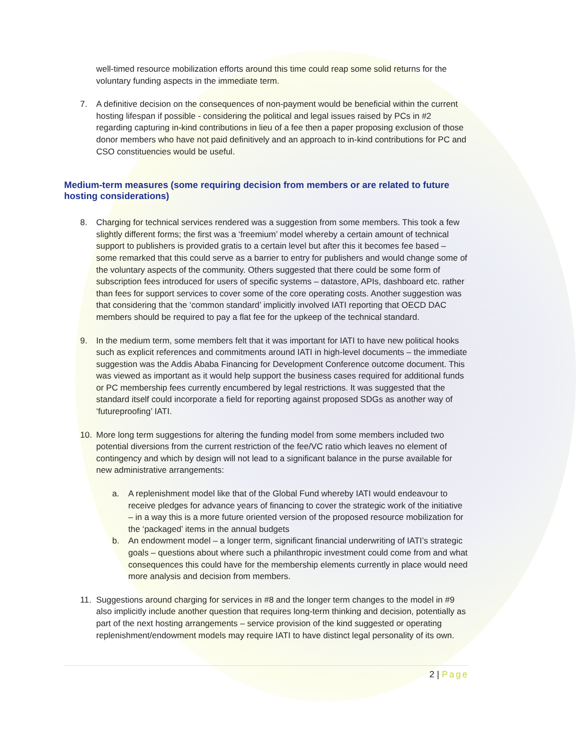well-timed resource mobilization efforts around this time could reap some solid returns for the voluntary funding aspects in the immediate term.
7. A definitive decision on the consequences of non-payment would be beneficial within the current hosting lifespan if possible - considering the political and legal issues raised by PCs in #2 regarding capturing in-kind contributions in lieu of a fee then a paper proposing exclusion of those donor members who have not paid definitively and an approach to in-kind contributions for PC and CSO constituencies would be useful.
Medium-term measures (some requiring decision from members or are related to future hosting considerations)
8. Charging for technical services rendered was a suggestion from some members. This took a few slightly different forms; the first was a ‘freemium’ model whereby a certain amount of technical support to publishers is provided gratis to a certain level but after this it becomes fee based – some remarked that this could serve as a barrier to entry for publishers and would change some of the voluntary aspects of the community. Others suggested that there could be some form of subscription fees introduced for users of specific systems – datastore, APIs, dashboard etc. rather than fees for support services to cover some of the core operating costs. Another suggestion was that considering that the ‘common standard’ implicitly involved IATI reporting that OECD DAC members should be required to pay a flat fee for the upkeep of the technical standard.
9. In the medium term, some members felt that it was important for IATI to have new political hooks such as explicit references and commitments around IATI in high-level documents – the immediate suggestion was the Addis Ababa Financing for Development Conference outcome document. This was viewed as important as it would help support the business cases required for additional funds or PC membership fees currently encumbered by legal restrictions. It was suggested that the standard itself could incorporate a field for reporting against proposed SDGs as another way of ‘futureproofing’ IATI.
10. More long term suggestions for altering the funding model from some members included two potential diversions from the current restriction of the fee/VC ratio which leaves no element of contingency and which by design will not lead to a significant balance in the purse available for new administrative arrangements:
a. A replenishment model like that of the Global Fund whereby IATI would endeavour to receive pledges for advance years of financing to cover the strategic work of the initiative – in a way this is a more future oriented version of the proposed resource mobilization for the ‘packaged’ items in the annual budgets
b. An endowment model – a longer term, significant financial underwriting of IATI’s strategic goals – questions about where such a philanthropic investment could come from and what consequences this could have for the membership elements currently in place would need more analysis and decision from members.
11. Suggestions around charging for services in #8 and the longer term changes to the model in #9 also implicitly include another question that requires long-term thinking and decision, potentially as part of the next hosting arrangements – service provision of the kind suggested or operating replenishment/endowment models may require IATI to have distinct legal personality of its own.
2 | Page